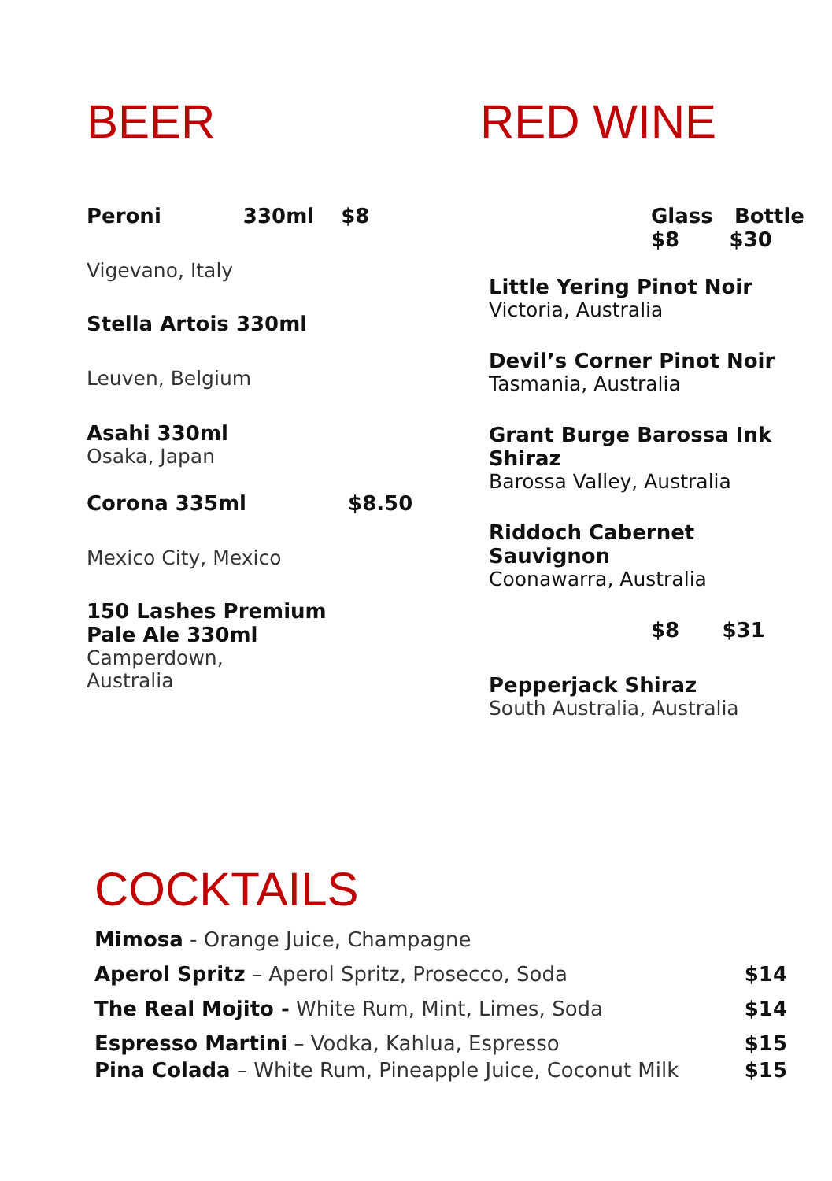BEER
Peroni 330ml $8
Vigevano, Italy
Stella Artois 330ml
Leuven, Belgium
Asahi 330ml
Osaka, Japan
Corona 335ml $8.50
Mexico City, Mexico
150 Lashes Premium
Pale Ale 330ml
Camperdown,
Australia
RED WINE
Glass Bottle
$8 $30
Little Yering Pinot Noir
Victoria, Australia
Devil’s Corner Pinot Noir
Tasmania, Australia
Grant Burge Barossa Ink
Shiraz
Barossa Valley, Australia
Riddoch Cabernet Sauvignon
Coonawarra, Australia
$8 $31
Pepperjack Shiraz
South Australia, Australia
COCKTAILS
Mimosa - Orange Juice, Champagne
Aperol Spritz – Aperol Spritz, Prosecco, Soda $14
The Real Mojito - White Rum, Mint, Limes, Soda $14
Espresso Martini – Vodka, Kahlua, Espresso $15
Pina Colada – White Rum, Pineapple Juice, Coconut Milk $15